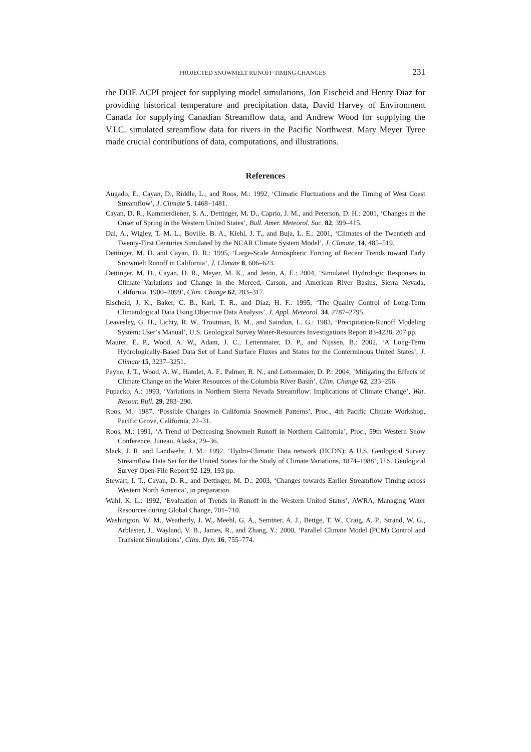PROJECTED SNOWMELT RUNOFF TIMING CHANGES 231
the DOE ACPI project for supplying model simulations, Jon Eischeid and Henry Diaz for providing historical temperature and precipitation data, David Harvey of Environment Canada for supplying Canadian Streamflow data, and Andrew Wood for supplying the V.I.C. simulated streamflow data for rivers in the Pacific Northwest. Mary Meyer Tyree made crucial contributions of data, computations, and illustrations.
References
Augado, E., Cayan, D., Riddle, L., and Roos, M.: 1992, ‘Climatic Fluctuations and the Timing of West Coast Streamflow’, J. Climate 5, 1468–1481.
Cayan, D. R., Kammerdiener, S. A., Dettinger, M. D., Caprio, J. M., and Peterson, D. H.: 2001, ‘Changes in the Onset of Spring in the Western United States’, Bull. Amer. Meteorol. Soc. 82, 399–415.
Dai, A., Wigley, T. M. L., Boville, B. A., Kiehl, J. T., and Buja, L. E.: 2001, ‘Climates of the Twentieth and Twenty-First Centuries Simulated by the NCAR Climate System Model’, J. Climate, 14, 485–519.
Dettinger, M. D. and Cayan, D. R.: 1995, ‘Large-Scale Atmospheric Forcing of Recent Trends toward Early Snowmelt Runoff in California’, J. Climate 8, 606–623.
Dettinger, M. D., Cayan, D. R., Meyer, M. K., and Jeton, A. E.: 2004, ‘Simulated Hydrologic Responses to Climate Variations and Change in the Merced, Carson, and American River Basins, Sierra Nevada, California, 1900–2099’, Clim. Change 62, 283–317.
Eischeid, J. K., Baker, C. B., Karl, T. R., and Diaz, H. F.: 1995, ‘The Quality Control of Long-Term Climatological Data Using Objective Data Analysis’, J. Appl. Meteorol. 34, 2787–2795.
Leavesley, G. H., Lichty, R. W., Troutman, B. M., and Saindon, L. G.: 1983, ‘Precipitation-Runoff Modeling System: User’s Manual’, U.S. Geological Survey Water-Resources Investigations Report 83-4238, 207 pp.
Maurer, E. P., Wood, A. W., Adam, J. C., Lettenmaier, D. P., and Nijssen, B.: 2002, ‘A Long-Term Hydrologically-Based Data Set of Land Surface Fluxes and States for the Conterminous United States’, J. Climate 15, 3237–3251.
Payne, J. T., Wood, A. W., Hamlet, A. F., Palmer, R. N., and Lettenmaier, D. P.: 2004, ‘Mitigating the Effects of Climate Change on the Water Resources of the Columbia River Basin’, Clim. Change 62, 233–256.
Pupacko, A.: 1993, ‘Variations in Northern Sierra Nevada Streamflow: Implications of Climate Change’, Wat. Resour. Bull. 29, 283–290.
Roos, M.: 1987, ‘Possible Changes in California Snowmelt Patterns’, Proc., 4th Pacific Climate Workshop, Pacific Grove, California, 22–31.
Roos, M.: 1991, ‘A Trend of Decreasing Snowmelt Runoff in Northern California’, Proc., 59th Western Snow Conference, Juneau, Alaska, 29–36.
Slack, J. R. and Landwehr, J. M.: 1992, ‘Hydro-Climatic Data network (HCDN): A U.S. Geological Survey Streamflow Data Set for the United States for the Study of Climate Variations, 1874–1988’, U.S. Geological Survey Open-File Report 92-129, 193 pp.
Stewart, I. T., Cayan, D. R., and Dettinger, M. D.: 2003, ‘Changes towards Earlier Streamflow Timing across Western North America’, in preparation.
Wahl, K. L.: 1992, ‘Evaluation of Trends in Runoff in the Western United States’, AWRA, Managing Water Resources during Global Change, 701–710.
Washington, W. M., Weatherly, J. W., Meehl, G. A., Semtner, A. J., Bettge, T. W., Craig, A. P., Strand, W. G., Arblaster, J., Wayland, V. B., James, R., and Zhang, Y.: 2000, ‘Parallel Climate Model (PCM) Control and Transient Simulations’, Clim. Dyn. 16, 755–774.